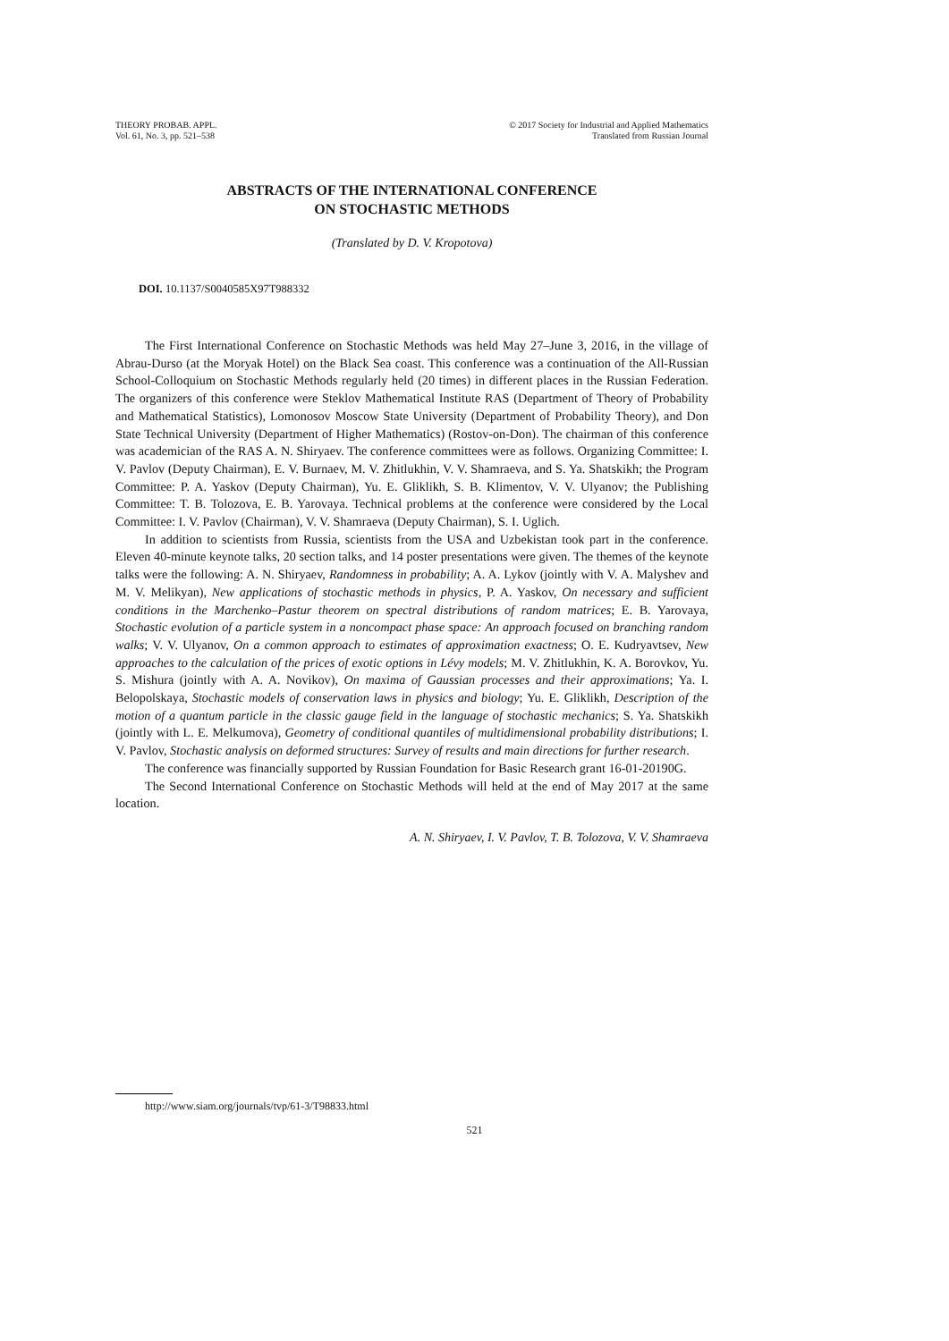THEORY PROBAB. APPL.
Vol. 61, No. 3, pp. 521–538
© 2017 Society for Industrial and Applied Mathematics
Translated from Russian Journal
ABSTRACTS OF THE INTERNATIONAL CONFERENCE
ON STOCHASTIC METHODS
(Translated by D. V. Kropotova)
DOI. 10.1137/S0040585X97T988332
The First International Conference on Stochastic Methods was held May 27–June 3, 2016, in the village of Abrau-Durso (at the Moryak Hotel) on the Black Sea coast. This conference was a continuation of the All-Russian School-Colloquium on Stochastic Methods regularly held (20 times) in different places in the Russian Federation. The organizers of this conference were Steklov Mathematical Institute RAS (Department of Theory of Probability and Mathematical Statistics), Lomonosov Moscow State University (Department of Probability Theory), and Don State Technical University (Department of Higher Mathematics) (Rostov-on-Don). The chairman of this conference was academician of the RAS A. N. Shiryaev. The conference committees were as follows. Organizing Committee: I. V. Pavlov (Deputy Chairman), E. V. Burnaev, M. V. Zhitlukhin, V. V. Shamraeva, and S. Ya. Shatskikh; the Program Committee: P. A. Yaskov (Deputy Chairman), Yu. E. Gliklikh, S. B. Klimentov, V. V. Ulyanov; the Publishing Committee: T. B. Tolozova, E. B. Yarovaya. Technical problems at the conference were considered by the Local Committee: I. V. Pavlov (Chairman), V. V. Shamraeva (Deputy Chairman), S. I. Uglich.
In addition to scientists from Russia, scientists from the USA and Uzbekistan took part in the conference. Eleven 40-minute keynote talks, 20 section talks, and 14 poster presentations were given. The themes of the keynote talks were the following: A. N. Shiryaev, Randomness in probability; A. A. Lykov (jointly with V. A. Malyshev and M. V. Melikyan), New applications of stochastic methods in physics, P. A. Yaskov, On necessary and sufficient conditions in the Marchenko–Pastur theorem on spectral distributions of random matrices; E. B. Yarovaya, Stochastic evolution of a particle system in a noncompact phase space: An approach focused on branching random walks; V. V. Ulyanov, On a common approach to estimates of approximation exactness; O. E. Kudryavtsev, New approaches to the calculation of the prices of exotic options in Lévy models; M. V. Zhitlukhin, K. A. Borovkov, Yu. S. Mishura (jointly with A. A. Novikov), On maxima of Gaussian processes and their approximations; Ya. I. Belopolskaya, Stochastic models of conservation laws in physics and biology; Yu. E. Gliklikh, Description of the motion of a quantum particle in the classic gauge field in the language of stochastic mechanics; S. Ya. Shatskikh (jointly with L. E. Melkumova), Geometry of conditional quantiles of multidimensional probability distributions; I. V. Pavlov, Stochastic analysis on deformed structures: Survey of results and main directions for further research.
The conference was financially supported by Russian Foundation for Basic Research grant 16-01-20190G.
The Second International Conference on Stochastic Methods will held at the end of May 2017 at the same location.
A. N. Shiryaev, I. V. Pavlov, T. B. Tolozova, V. V. Shamraeva
http://www.siam.org/journals/tvp/61-3/T98833.html
521